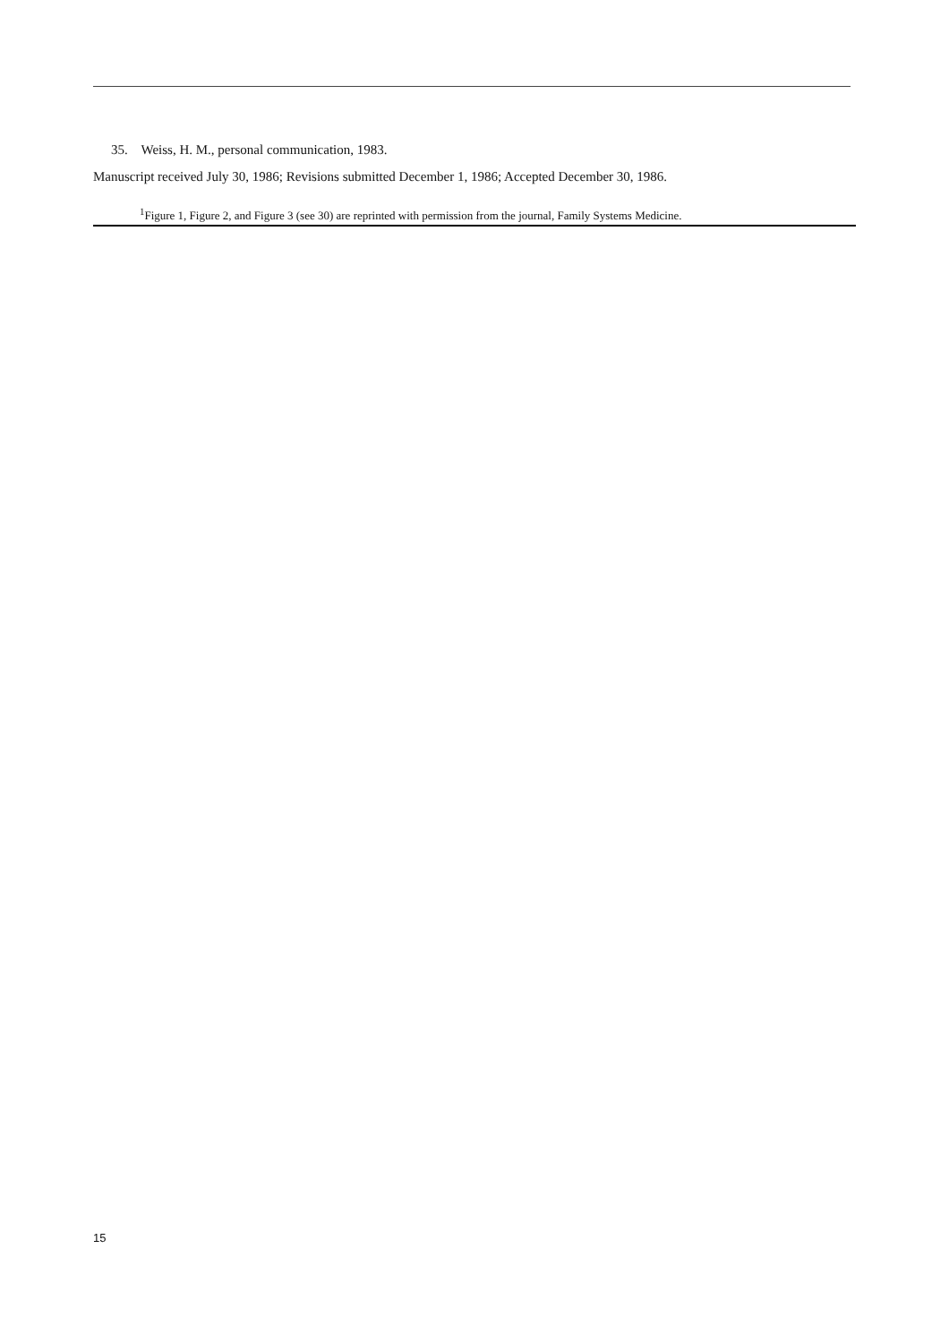35. Weiss, H. M., personal communication, 1983.
Manuscript received July 30, 1986; Revisions submitted December 1, 1986; Accepted December 30, 1986.
<sup>1</sup> Figure 1, Figure 2, and Figure 3 (see 30) are reprinted with permission from the journal, Family Systems Medicine.
15